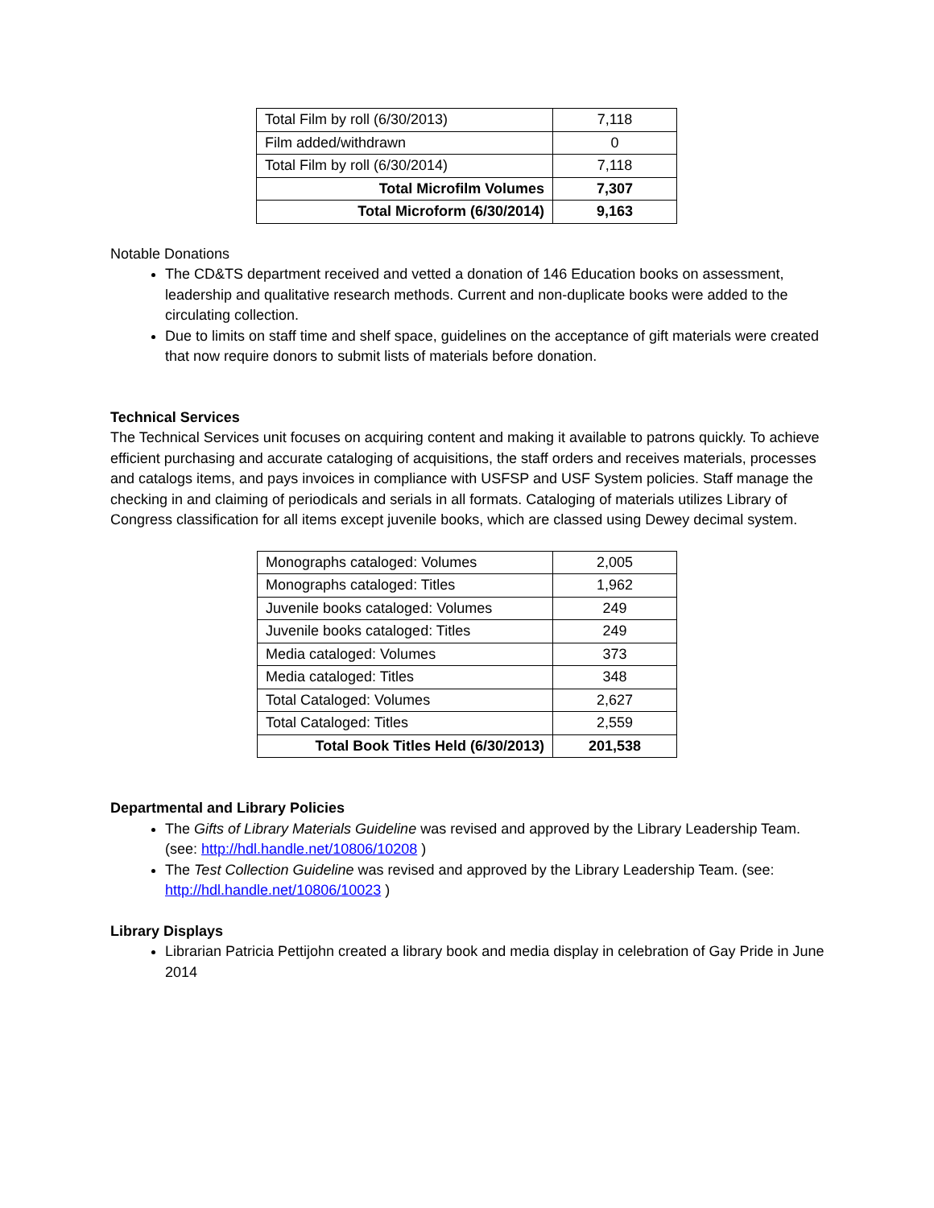| Total Film by roll (6/30/2013) | 7,118 |
| Film added/withdrawn | 0 |
| Total Film by roll (6/30/2014) | 7,118 |
| Total Microfilm Volumes | 7,307 |
| Total Microform (6/30/2014) | 9,163 |
Notable Donations
The CD&TS department received and vetted a donation of 146 Education books on assessment, leadership and qualitative research methods. Current and non-duplicate books were added to the circulating collection.
Due to limits on staff time and shelf space, guidelines on the acceptance of gift materials were created that now require donors to submit lists of materials before donation.
Technical Services
The Technical Services unit focuses on acquiring content and making it available to patrons quickly. To achieve efficient purchasing and accurate cataloging of acquisitions, the staff orders and receives materials, processes and catalogs items, and pays invoices in compliance with USFSP and USF System policies. Staff manage the checking in and claiming of periodicals and serials in all formats. Cataloging of materials utilizes Library of Congress classification for all items except juvenile books, which are classed using Dewey decimal system.
| Monographs cataloged: Volumes | 2,005 |
| Monographs cataloged: Titles | 1,962 |
| Juvenile books cataloged: Volumes | 249 |
| Juvenile books cataloged: Titles | 249 |
| Media cataloged: Volumes | 373 |
| Media cataloged: Titles | 348 |
| Total Cataloged: Volumes | 2,627 |
| Total Cataloged: Titles | 2,559 |
| Total Book Titles Held (6/30/2013) | 201,538 |
Departmental and Library Policies
The Gifts of Library Materials Guideline was revised and approved by the Library Leadership Team. (see: http://hdl.handle.net/10806/10208 )
The Test Collection Guideline was revised and approved by the Library Leadership Team. (see: http://hdl.handle.net/10806/10023 )
Library Displays
Librarian Patricia Pettijohn created a library book and media display in celebration of Gay Pride in June 2014